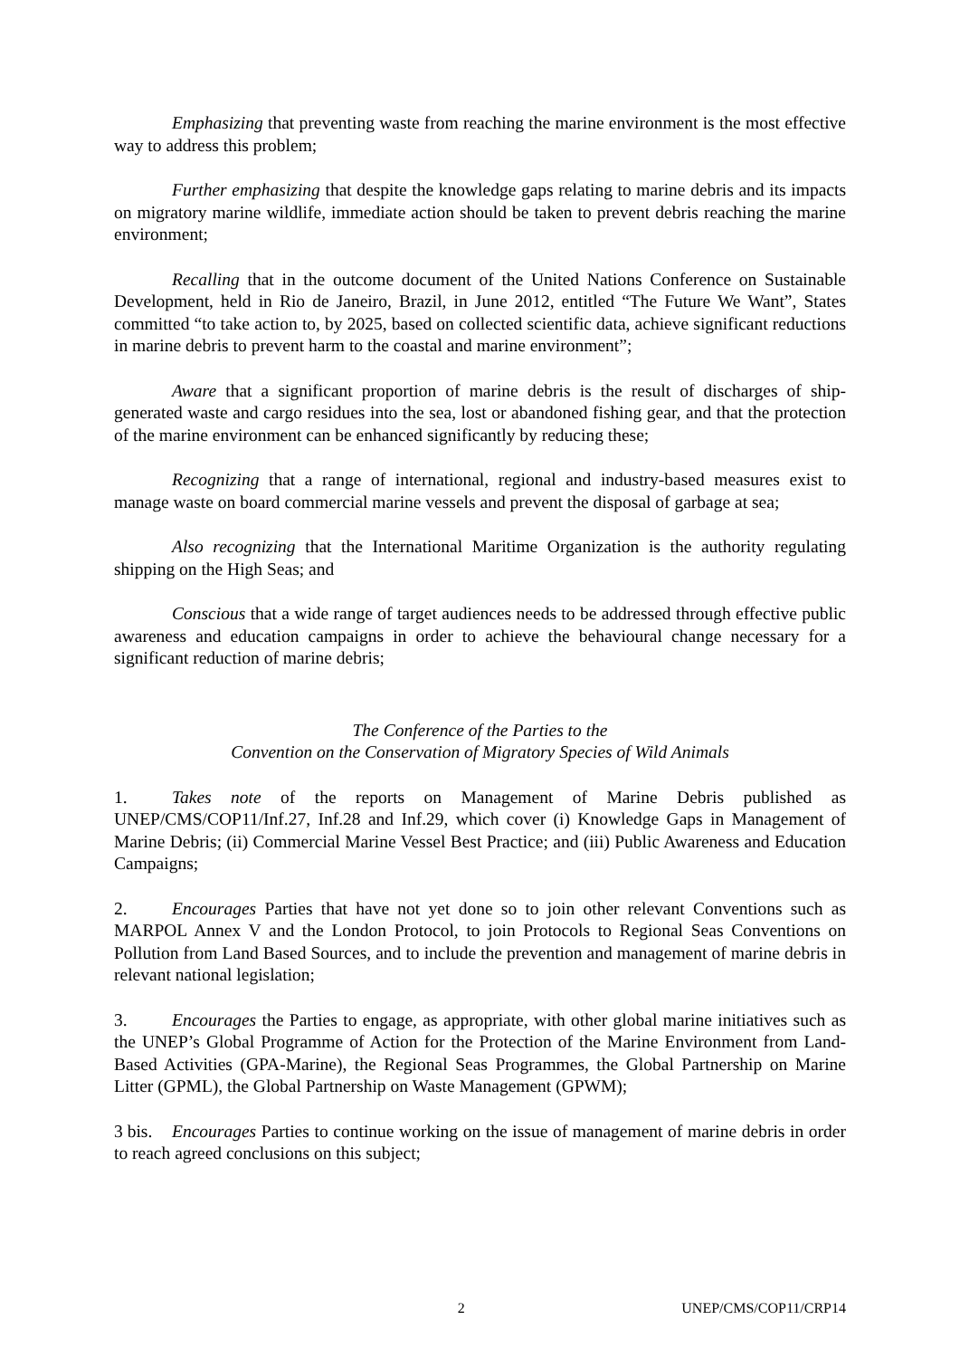Emphasizing that preventing waste from reaching the marine environment is the most effective way to address this problem;
Further emphasizing that despite the knowledge gaps relating to marine debris and its impacts on migratory marine wildlife, immediate action should be taken to prevent debris reaching the marine environment;
Recalling that in the outcome document of the United Nations Conference on Sustainable Development, held in Rio de Janeiro, Brazil, in June 2012, entitled “The Future We Want”, States committed “to take action to, by 2025, based on collected scientific data, achieve significant reductions in marine debris to prevent harm to the coastal and marine environment”;
Aware that a significant proportion of marine debris is the result of discharges of ship-generated waste and cargo residues into the sea, lost or abandoned fishing gear, and that the protection of the marine environment can be enhanced significantly by reducing these;
Recognizing that a range of international, regional and industry-based measures exist to manage waste on board commercial marine vessels and prevent the disposal of garbage at sea;
Also recognizing that the International Maritime Organization is the authority regulating shipping on the High Seas; and
Conscious that a wide range of target audiences needs to be addressed through effective public awareness and education campaigns in order to achieve the behavioural change necessary for a significant reduction of marine debris;
The Conference of the Parties to the
Convention on the Conservation of Migratory Species of Wild Animals
1. Takes note of the reports on Management of Marine Debris published as UNEP/CMS/COP11/Inf.27, Inf.28 and Inf.29, which cover (i) Knowledge Gaps in Management of Marine Debris; (ii) Commercial Marine Vessel Best Practice; and (iii) Public Awareness and Education Campaigns;
2. Encourages Parties that have not yet done so to join other relevant Conventions such as MARPOL Annex V and the London Protocol, to join Protocols to Regional Seas Conventions on Pollution from Land Based Sources, and to include the prevention and management of marine debris in relevant national legislation;
3. Encourages the Parties to engage, as appropriate, with other global marine initiatives such as the UNEP’s Global Programme of Action for the Protection of the Marine Environment from Land-Based Activities (GPA-Marine), the Regional Seas Programmes, the Global Partnership on Marine Litter (GPML), the Global Partnership on Waste Management (GPWM);
3 bis. Encourages Parties to continue working on the issue of management of marine debris in order to reach agreed conclusions on this subject;
2 UNEP/CMS/COP11/CRP14